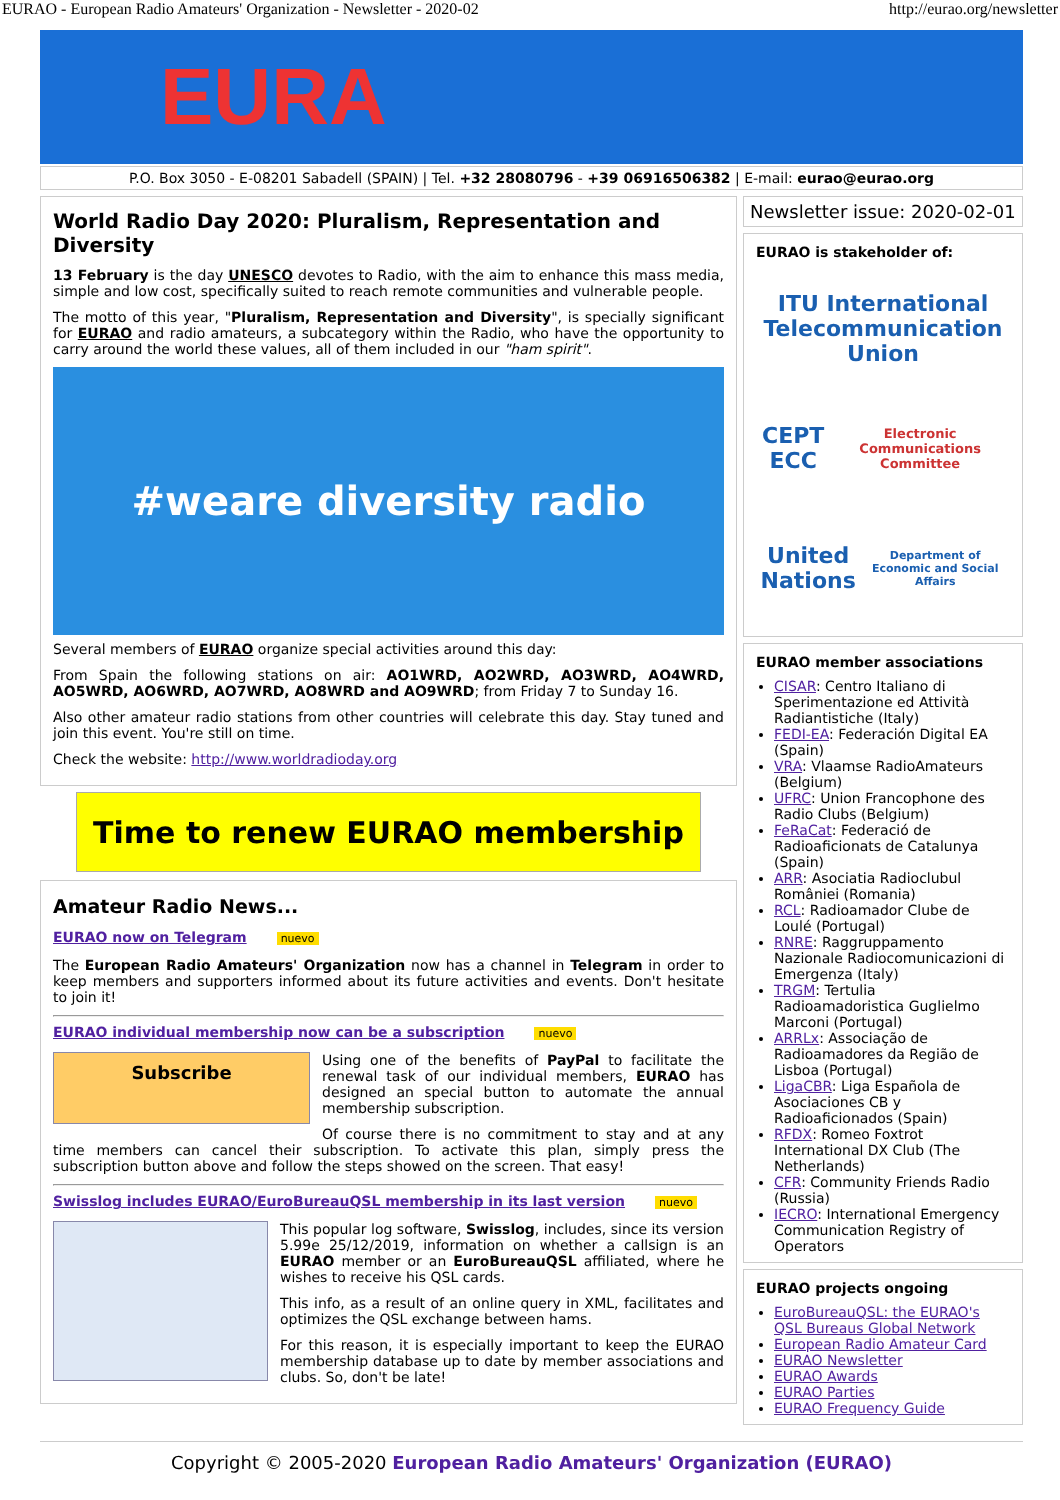EURAO - European Radio Amateurs' Organization - Newsletter - 2020-02 http://eurao.org/newsletter
EURA
P.O. Box 3050 - E-08201 Sabadell (SPAIN) | Tel. +32 28080796 - +39 06916506382 | E-mail: eurao@eurao.org
World Radio Day 2020: Pluralism, Representation and Diversity
13 February is the day UNESCO devotes to Radio, with the aim to enhance this mass media, simple and low cost, specifically suited to reach remote communities and vulnerable people.
The motto of this year, "Pluralism, Representation and Diversity", is specially significant for EURAO and radio amateurs, a subcategory within the Radio, who have the opportunity to carry around the world these values, all of them included in our "ham spirit".
#weare diversity radio
Several members of EURAO organize special activities around this day:
From Spain the following stations on air: AO1WRD, AO2WRD, AO3WRD, AO4WRD, AO5WRD, AO6WRD, AO7WRD, AO8WRD and AO9WRD; from Friday 7 to Sunday 16.
Also other amateur radio stations from other countries will celebrate this day. Stay tuned and join this event. You're still on time.
Check the website: http://www.worldradioday.org
Time to renew EURAO membership
Amateur Radio News...
EURAO now on Telegram nuevo
The European Radio Amateurs' Organization now has a channel in Telegram in order to keep members and supporters informed about its future activities and events. Don't hesitate to join it!
EURAO individual membership now can be a subscription nuevo
Subscribe
Using one of the benefits of PayPal to facilitate the renewal task of our individual members, EURAO has designed an special button to automate the annual membership subscription.
Of course there is no commitment to stay and at any time members can cancel their subscription. To activate this plan, simply press the subscription button above and follow the steps showed on the screen. That easy!
Swisslog includes EURAO/EuroBureauQSL membership in its last version nuevo
This popular log software, Swisslog, includes, since its version 5.99e 25/12/2019, information on whether a callsign is an EURAO member or an EuroBureauQSL affiliated, where he wishes to receive his QSL cards.
This info, as a result of an online query in XML, facilitates and optimizes the QSL exchange between hams.
For this reason, it is especially important to keep the EURAO membership database up to date by member associations and clubs. So, don't be late!
Newsletter issue: 2020-02-01
EURAO is stakeholder of:
ITU International Telecommunication Union
CEPT ECC
Electronic Communications Committee
United Nations
Department of Economic and Social Affairs
EURAO member associations
CISAR: Centro Italiano di Sperimentazione ed Attività Radiantistiche (Italy)
FEDI-EA: Federación Digital EA (Spain)
VRA: Vlaamse RadioAmateurs (Belgium)
UFRC: Union Francophone des Radio Clubs (Belgium)
FeRaCat: Federació de Radioaficionats de Catalunya (Spain)
ARR: Asociatia Radioclubul României (Romania)
RCL: Radioamador Clube de Loulé (Portugal)
RNRE: Raggruppamento Nazionale Radiocomunicazioni di Emergenza (Italy)
TRGM: Tertulia Radioamadoristica Guglielmo Marconi (Portugal)
ARRLx: Associação de Radioamadores da Região de Lisboa (Portugal)
LigaCBR: Liga Española de Asociaciones CB y Radioaficionados (Spain)
RFDX: Romeo Foxtrot International DX Club (The Netherlands)
CFR: Community Friends Radio (Russia)
IECRO: International Emergency Communication Registry of Operators
EURAO projects ongoing
EuroBureauQSL: the EURAO's QSL Bureaus Global Network
European Radio Amateur Card
EURAO Newsletter
EURAO Awards
EURAO Parties
EURAO Frequency Guide
Copyright © 2005-2020 European Radio Amateurs' Organization (EURAO)